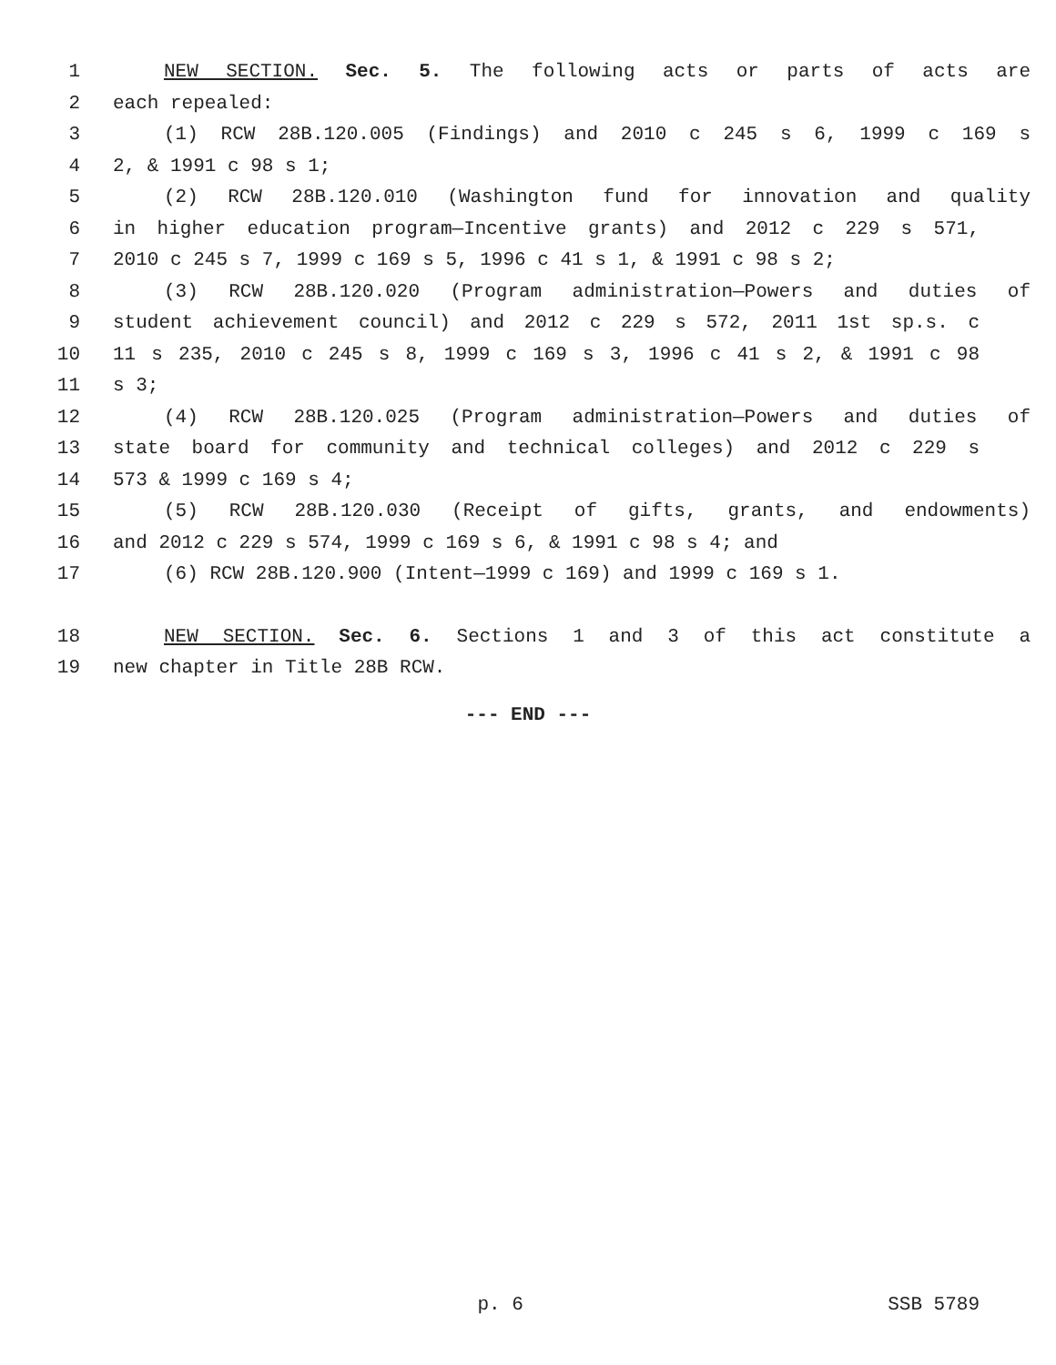1 NEW SECTION. Sec. 5. The following acts or parts of acts are
2 each repealed:
3 (1) RCW 28B.120.005 (Findings) and 2010 c 245 s 6, 1999 c 169 s
4 2, & 1991 c 98 s 1;
5 (2) RCW 28B.120.010 (Washington fund for innovation and quality
6 in higher education program—Incentive grants) and 2012 c 229 s 571,
7 2010 c 245 s 7, 1999 c 169 s 5, 1996 c 41 s 1, & 1991 c 98 s 2;
8 (3) RCW 28B.120.020 (Program administration—Powers and duties of
9 student achievement council) and 2012 c 229 s 572, 2011 1st sp.s. c
10 11 s 235, 2010 c 245 s 8, 1999 c 169 s 3, 1996 c 41 s 2, & 1991 c 98
11 s 3;
12 (4) RCW 28B.120.025 (Program administration—Powers and duties of
13 state board for community and technical colleges) and 2012 c 229 s
14 573 & 1999 c 169 s 4;
15 (5) RCW 28B.120.030 (Receipt of gifts, grants, and endowments)
16 and 2012 c 229 s 574, 1999 c 169 s 6, & 1991 c 98 s 4; and
17 (6) RCW 28B.120.900 (Intent—1999 c 169) and 1999 c 169 s 1.
18 NEW SECTION. Sec. 6. Sections 1 and 3 of this act constitute a
19 new chapter in Title 28B RCW.
--- END ---
p. 6 SSB 5789